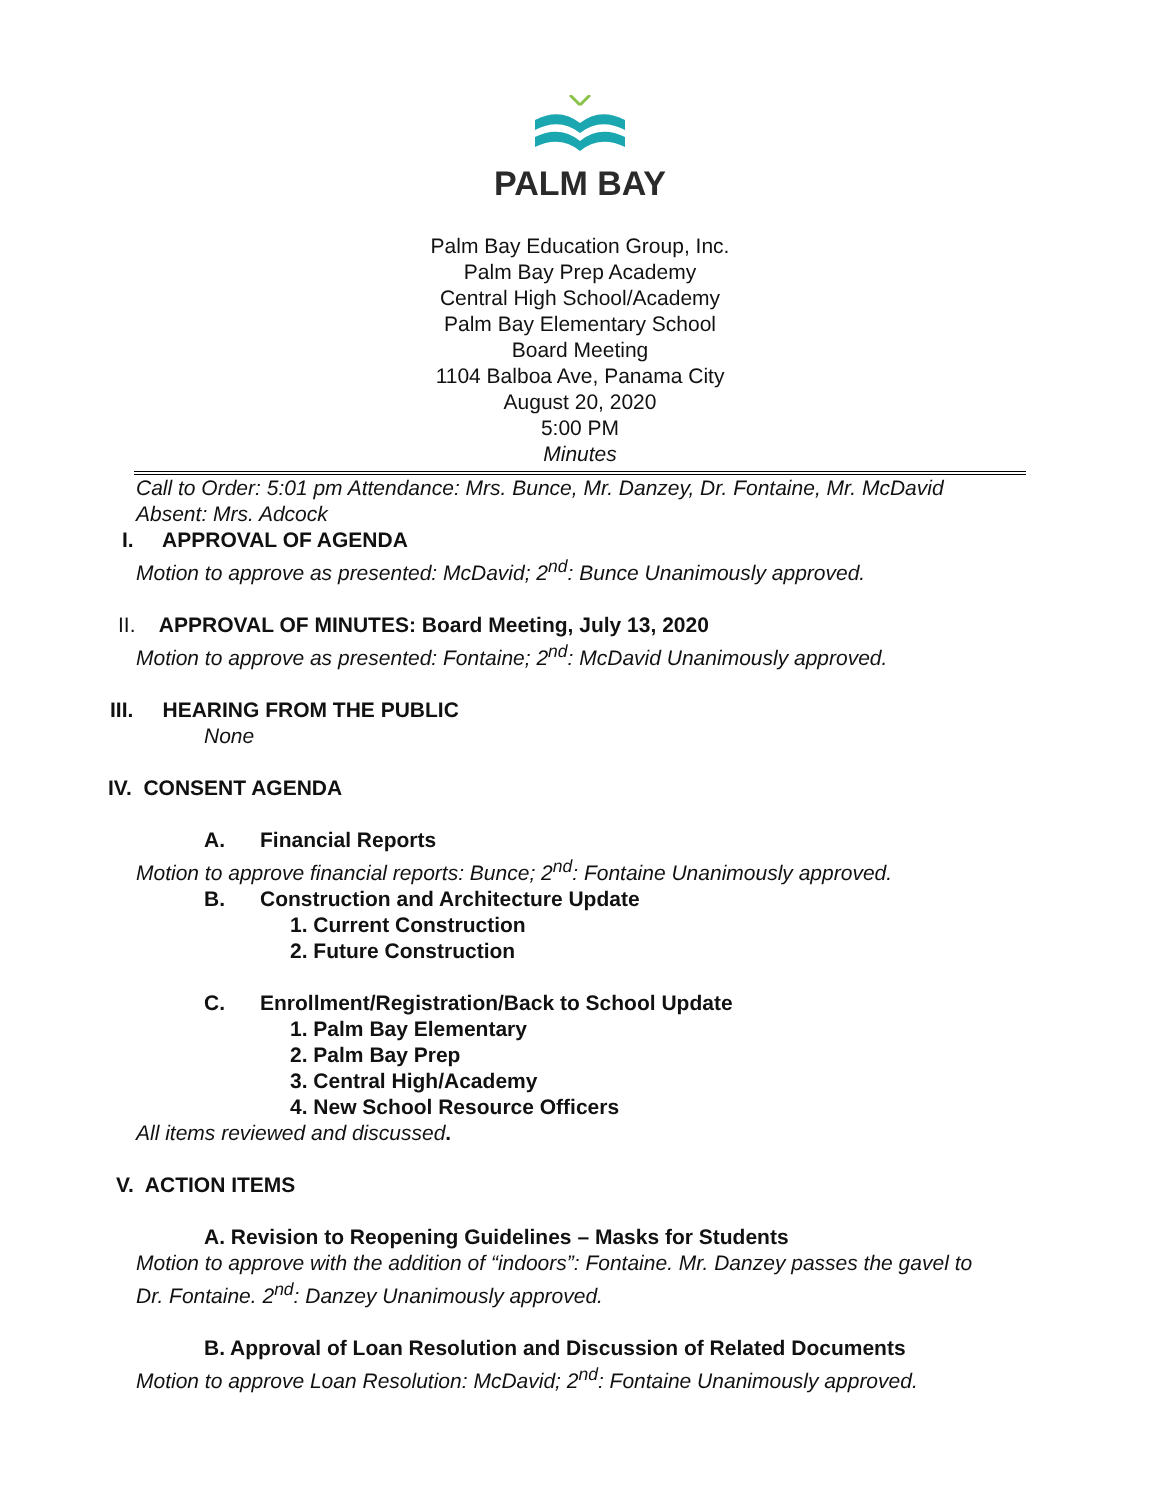PALM BAY
Palm Bay Education Group, Inc.
Palm Bay Prep Academy
Central High School/Academy
Palm Bay Elementary School
Board Meeting
1104 Balboa Ave, Panama City
August 20, 2020
5:00 PM
Minutes
Call to Order: 5:01 pm Attendance: Mrs. Bunce, Mr. Danzey, Dr. Fontaine, Mr. McDavid Absent: Mrs. Adcock
I. APPROVAL OF AGENDA
Motion to approve as presented: McDavid; 2<sup>nd</sup>: Bunce Unanimously approved.
II. APPROVAL OF MINUTES: Board Meeting, July 13, 2020
Motion to approve as presented: Fontaine; 2<sup>nd</sup>: McDavid Unanimously approved.
III. HEARING FROM THE PUBLIC
None
IV. CONSENT AGENDA
A. Financial Reports
Motion to approve financial reports: Bunce; 2<sup>nd</sup>: Fontaine Unanimously approved.
B. Construction and Architecture Update
1. Current Construction
2. Future Construction
C. Enrollment/Registration/Back to School Update
1. Palm Bay Elementary
2. Palm Bay Prep
3. Central High/Academy
4. New School Resource Officers
All items reviewed and discussed.
V. ACTION ITEMS
A. Revision to Reopening Guidelines – Masks for Students
Motion to approve with the addition of “indoors”: Fontaine. Mr. Danzey passes the gavel to Dr. Fontaine. 2<sup>nd</sup>: Danzey Unanimously approved.
B. Approval of Loan Resolution and Discussion of Related Documents
Motion to approve Loan Resolution: McDavid; 2<sup>nd</sup>: Fontaine Unanimously approved.